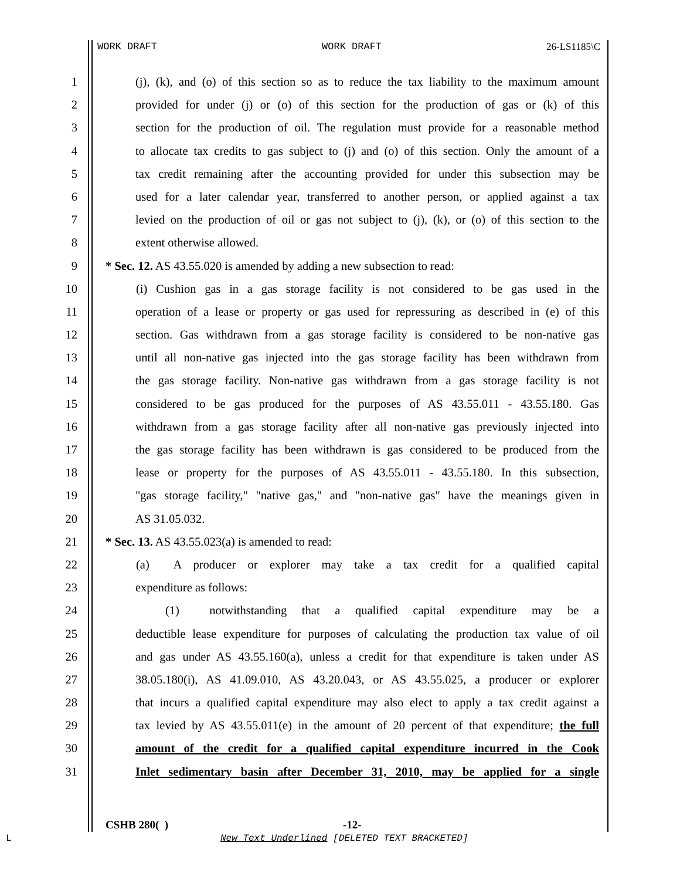WORK DRAFT WORK DRAFT 26-LS1185\C
1 (j), (k), and (o) of this section so as to reduce the tax liability to the maximum amount
2 provided for under (j) or (o) of this section for the production of gas or (k) of this
3 section for the production of oil. The regulation must provide for a reasonable method
4 to allocate tax credits to gas subject to (j) and (o) of this section. Only the amount of a
5 tax credit remaining after the accounting provided for under this subsection may be
6 used for a later calendar year, transferred to another person, or applied against a tax
7 levied on the production of oil or gas not subject to (j), (k), or (o) of this section to the
8 extent otherwise allowed.
9 * Sec. 12. AS 43.55.020 is amended by adding a new subsection to read:
10 (i) Cushion gas in a gas storage facility is not considered to be gas used in the
11 operation of a lease or property or gas used for repressuring as described in (e) of this
12 section. Gas withdrawn from a gas storage facility is considered to be non-native gas
13 until all non-native gas injected into the gas storage facility has been withdrawn from
14 the gas storage facility. Non-native gas withdrawn from a gas storage facility is not
15 considered to be gas produced for the purposes of AS 43.55.011 - 43.55.180. Gas
16 withdrawn from a gas storage facility after all non-native gas previously injected into
17 the gas storage facility has been withdrawn is gas considered to be produced from the
18 lease or property for the purposes of AS 43.55.011 - 43.55.180. In this subsection,
19 "gas storage facility," "native gas," and "non-native gas" have the meanings given in
20 AS 31.05.032.
21 * Sec. 13. AS 43.55.023(a) is amended to read:
22 (a) A producer or explorer may take a tax credit for a qualified capital
23 expenditure as follows:
24 (1) notwithstanding that a qualified capital expenditure may be a
25 deductible lease expenditure for purposes of calculating the production tax value of oil
26 and gas under AS 43.55.160(a), unless a credit for that expenditure is taken under AS
27 38.05.180(i), AS 41.09.010, AS 43.20.043, or AS 43.55.025, a producer or explorer
28 that incurs a qualified capital expenditure may also elect to apply a tax credit against a
29 tax levied by AS 43.55.011(e) in the amount of 20 percent of that expenditure; the full
30 amount of the credit for a qualified capital expenditure incurred in the Cook
31 Inlet sedimentary basin after December 31, 2010, may be applied for a single
CSHB 280( ) -12-
L
New Text Underlined [DELETED TEXT BRACKETED]